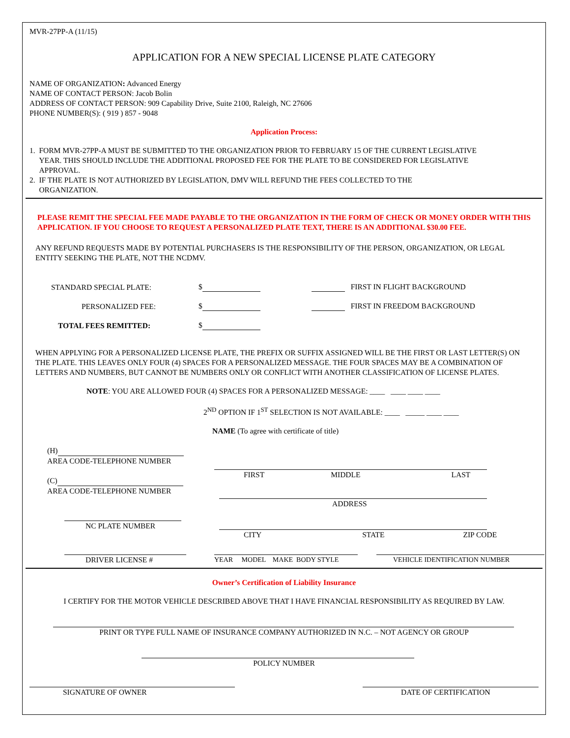MVR-27PP-A (11/15)
APPLICATION FOR A NEW SPECIAL LICENSE PLATE CATEGORY
NAME OF ORGANIZATION: Advanced Energy
NAME OF CONTACT PERSON: Jacob Bolin
ADDRESS OF CONTACT PERSON: 909 Capability Drive, Suite 2100, Raleigh, NC 27606
PHONE NUMBER(S): ( 919 ) 857 - 9048
Application Process:
1. FORM MVR-27PP-A MUST BE SUBMITTED TO THE ORGANIZATION PRIOR TO FEBRUARY 15 OF THE CURRENT LEGISLATIVE
YEAR. THIS SHOULD INCLUDE THE ADDITIONAL PROPOSED FEE FOR THE PLATE TO BE CONSIDERED FOR LEGISLATIVE
APPROVAL.
2. IF THE PLATE IS NOT AUTHORIZED BY LEGISLATION, DMV WILL REFUND THE FEES COLLECTED TO THE
ORGANIZATION.
PLEASE REMIT THE SPECIAL FEE MADE PAYABLE TO THE ORGANIZATION IN THE FORM OF CHECK OR MONEY ORDER WITH THIS APPLICATION. IF YOU CHOOSE TO REQUEST A PERSONALIZED PLATE TEXT, THERE IS AN ADDITIONAL $30.00 FEE.
ANY REFUND REQUESTS MADE BY POTENTIAL PURCHASERS IS THE RESPONSIBILITY OF THE PERSON, ORGANIZATION, OR LEGAL ENTITY SEEKING THE PLATE, NOT THE NCDMV.
| STANDARD SPECIAL PLATE: | $ | FIRST IN FLIGHT BACKGROUND |
| PERSONALIZED FEE: | $ | FIRST IN FREEDOM BACKGROUND |
| TOTAL FEES REMITTED: | $ | |
WHEN APPLYING FOR A PERSONALIZED LICENSE PLATE, THE PREFIX OR SUFFIX ASSIGNED WILL BE THE FIRST OR LAST LETTER(S) ON THE PLATE. THIS LEAVES ONLY FOUR (4) SPACES FOR A PERSONALIZED MESSAGE. THE FOUR SPACES MAY BE A COMBINATION OF LETTERS AND NUMBERS, BUT CANNOT BE NUMBERS ONLY OR CONFLICT WITH ANOTHER CLASSIFICATION OF LICENSE PLATES.
NOTE: YOU ARE ALLOWED FOUR (4) SPACES FOR A PERSONALIZED MESSAGE: ____ ____ ____ ____
2<sup>ND</sup> OPTION IF 1<sup>ST</sup> SELECTION IS NOT AVAILABLE: ____ _____ ____ ____
NAME (To agree with certificate of title)
(H)
AREA CODE-TELEPHONE NUMBER
(C)
AREA CODE-TELEPHONE NUMBER
NC PLATE NUMBER
DRIVER LICENSE #
FIRST MIDDLE LAST
ADDRESS
CITY STATE ZIP CODE
YEAR MODEL MAKE BODY STYLE
VEHICLE IDENTIFICATION NUMBER
Owner’s Certification of Liability Insurance
I CERTIFY FOR THE MOTOR VEHICLE DESCRIBED ABOVE THAT I HAVE FINANCIAL RESPONSIBILITY AS REQUIRED BY LAW.
PRINT OR TYPE FULL NAME OF INSURANCE COMPANY AUTHORIZED IN N.C. – NOT AGENCY OR GROUP
POLICY NUMBER
SIGNATURE OF OWNER
DATE OF CERTIFICATION